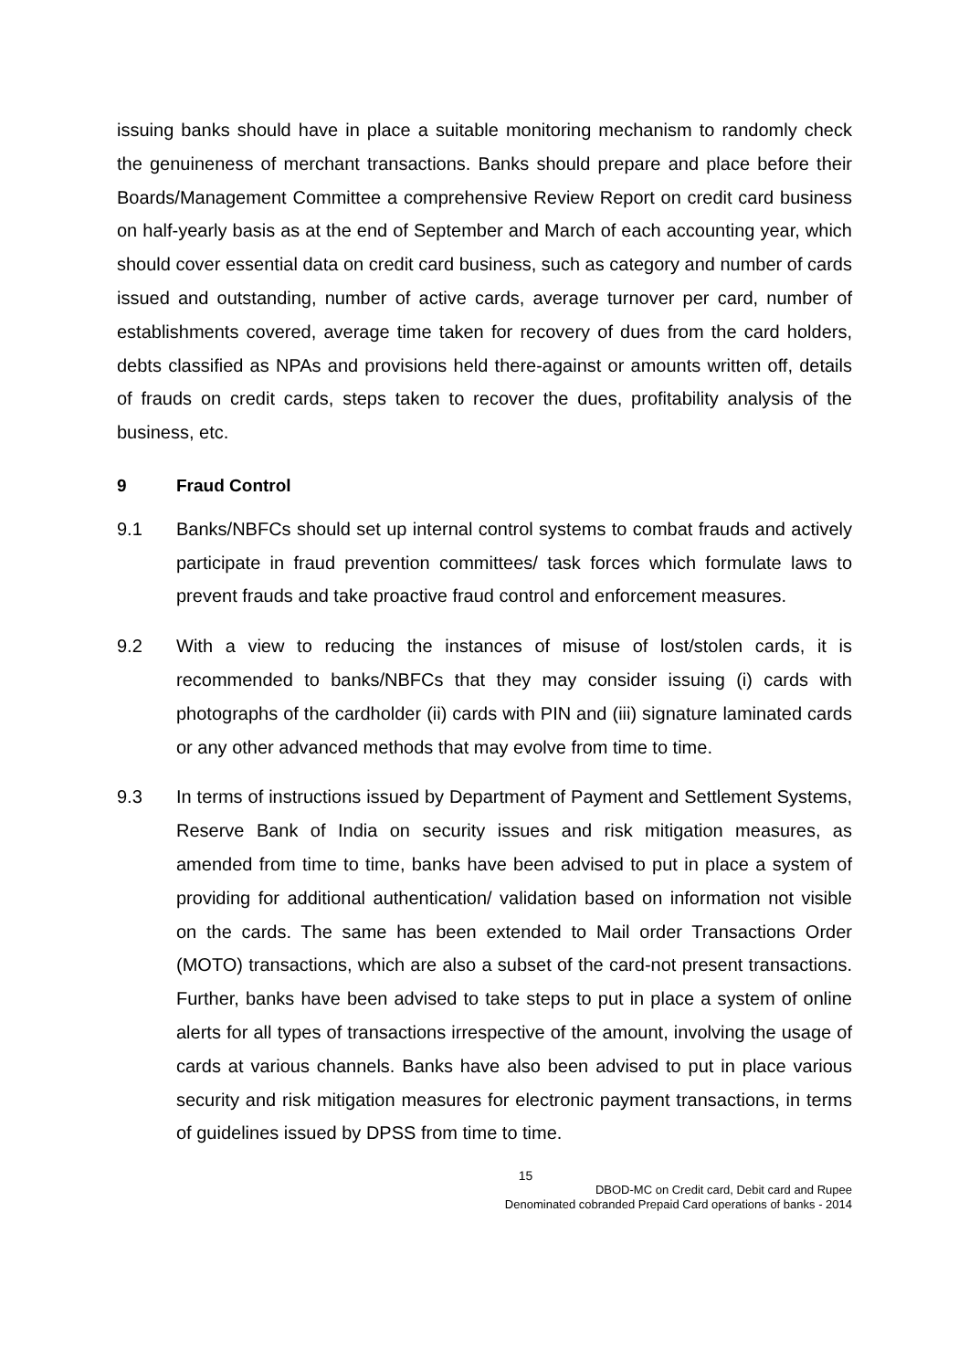issuing banks should have in place a suitable monitoring mechanism to randomly check the genuineness of merchant transactions. Banks should prepare and place before their Boards/Management Committee a comprehensive Review Report on credit card business on half-yearly basis as at the end of September and March of each accounting year, which should cover essential data on credit card business, such as category and number of cards issued and outstanding, number of active cards, average turnover per card, number of establishments covered, average time taken for recovery of dues from the card holders, debts classified as NPAs and provisions held there-against or amounts written off, details of frauds on credit cards, steps taken to recover the dues, profitability analysis of the business, etc.
9 Fraud Control
9.1 Banks/NBFCs should set up internal control systems to combat frauds and actively participate in fraud prevention committees/ task forces which formulate laws to prevent frauds and take proactive fraud control and enforcement measures.
9.2 With a view to reducing the instances of misuse of lost/stolen cards, it is recommended to banks/NBFCs that they may consider issuing (i) cards with photographs of the cardholder (ii) cards with PIN and (iii) signature laminated cards or any other advanced methods that may evolve from time to time.
9.3 In terms of instructions issued by Department of Payment and Settlement Systems, Reserve Bank of India on security issues and risk mitigation measures, as amended from time to time, banks have been advised to put in place a system of providing for additional authentication/ validation based on information not visible on the cards. The same has been extended to Mail order Transactions Order (MOTO) transactions, which are also a subset of the card-not present transactions. Further, banks have been advised to take steps to put in place a system of online alerts for all types of transactions irrespective of the amount, involving the usage of cards at various channels. Banks have also been advised to put in place various security and risk mitigation measures for electronic payment transactions, in terms of guidelines issued by DPSS from time to time.
15
DBOD-MC on Credit card, Debit card and Rupee
Denominated cobranded Prepaid Card operations of banks - 2014